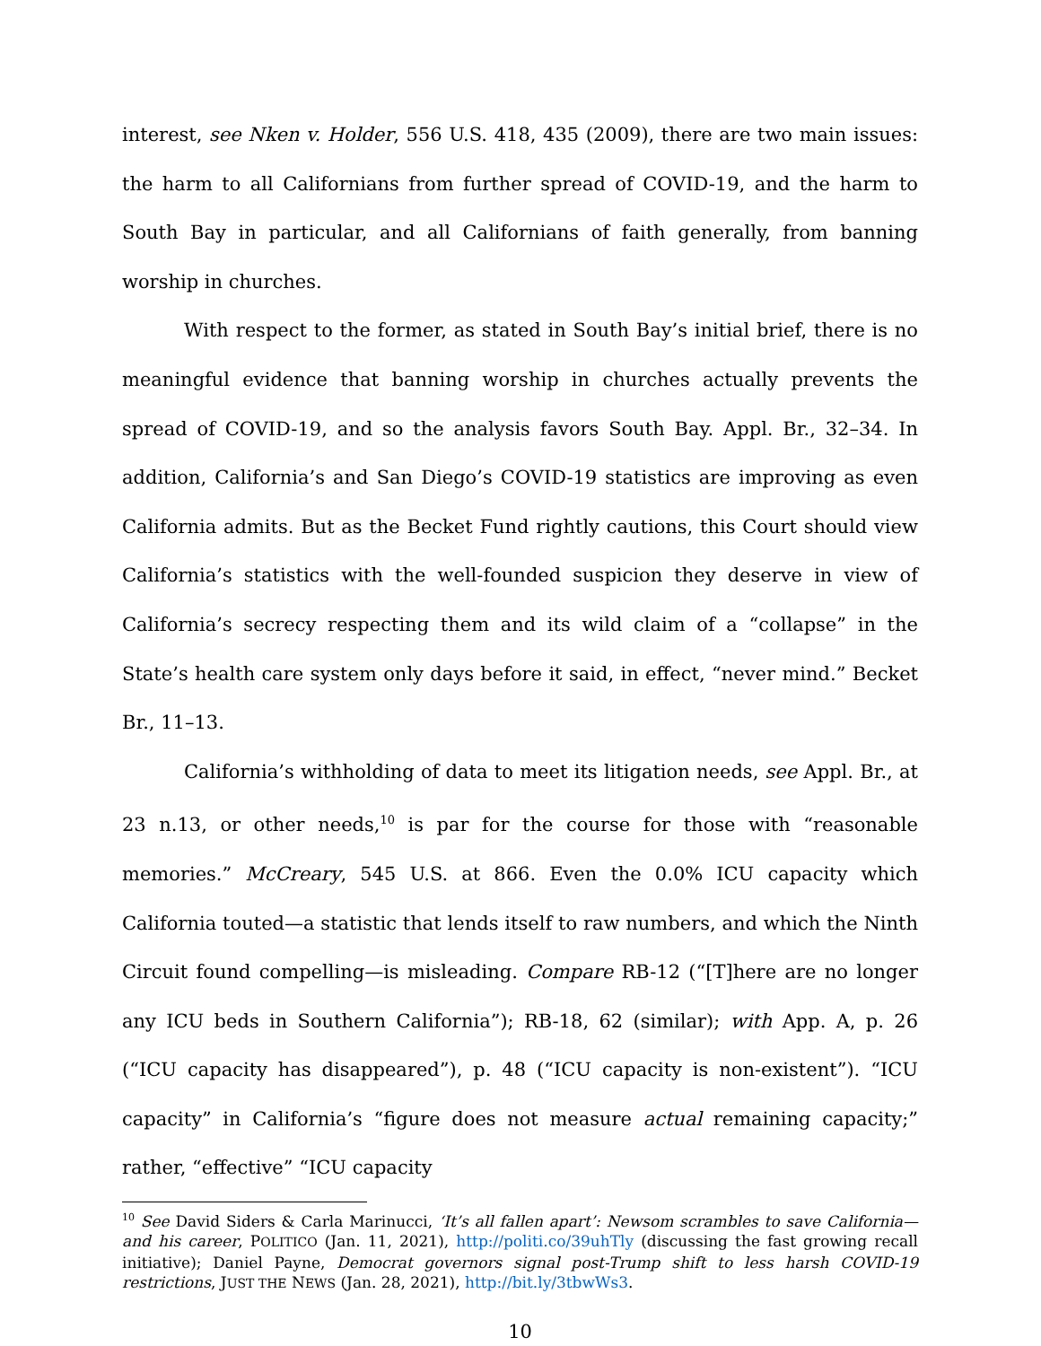interest, see Nken v. Holder, 556 U.S. 418, 435 (2009), there are two main issues: the harm to all Californians from further spread of COVID-19, and the harm to South Bay in particular, and all Californians of faith generally, from banning worship in churches.
With respect to the former, as stated in South Bay’s initial brief, there is no meaningful evidence that banning worship in churches actually prevents the spread of COVID-19, and so the analysis favors South Bay. Appl. Br., 32–34. In addition, California’s and San Diego’s COVID-19 statistics are improving as even California admits. But as the Becket Fund rightly cautions, this Court should view California’s statistics with the well-founded suspicion they deserve in view of California’s secrecy respecting them and its wild claim of a “collapse” in the State’s health care system only days before it said, in effect, “never mind.” Becket Br., 11–13.
California’s withholding of data to meet its litigation needs, see Appl. Br., at 23 n.13, or other needs,<sup>10</sup> is par for the course for those with “reasonable memories.” McCreary, 545 U.S. at 866. Even the 0.0% ICU capacity which California touted—a statistic that lends itself to raw numbers, and which the Ninth Circuit found compelling—is misleading. Compare RB-12 (“[T]here are no longer any ICU beds in Southern California”); RB-18, 62 (similar); with App. A, p. 26 (“ICU capacity has disappeared”), p. 48 (“ICU capacity is non-existent”). “ICU capacity” in California’s “figure does not measure actual remaining capacity;” rather, “effective” “ICU capacity
<sup>10</sup> See David Siders & Carla Marinucci, ‘It’s all fallen apart’: Newsom scrambles to save California—and his career, POLITICO (Jan. 11, 2021), http://politi.co/39uhTly (discussing the fast growing recall initiative); Daniel Payne, Democrat governors signal post-Trump shift to less harsh COVID-19 restrictions, JUST THE NEWS (Jan. 28, 2021), http://bit.ly/3tbwWs3.
10